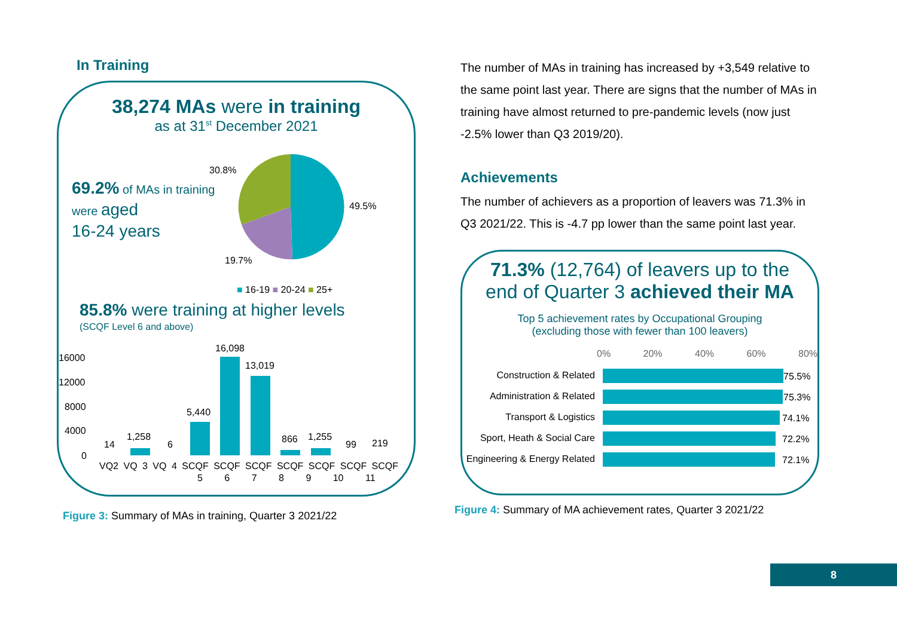In Training
38,274 MAs were in training
as at 31<sup>st</sup> December 2021
69.2% of MAs in training
were aged
16-24 years
30.8%
49.5%
19.7%
■ 16-19 ■ 20-24 ■ 25+
85.8% were training at higher levels
(SCQF Level 6 and above)
16000
12000
8000
4000
0
14
1,258
6
5,440
16,098
13,019
866 1,255
99 219
VQ2 VQ 3 VQ 4 SCQF SCQF SCQF SCQF SCQF SCQF SCQF
5 6 7 8 9 10 11
Figure 3: Summary of MAs in training, Quarter 3 2021/22
The number of MAs in training has increased by +3,549 relative to the same point last year. There are signs that the number of MAs in training have almost returned to pre-pandemic levels (now just -2.5% lower than Q3 2019/20).
Achievements
The number of achievers as a proportion of leavers was 71.3% in Q3 2021/22. This is -4.7 pp lower than the same point last year.
71.3% (12,764) of leavers up to the
end of Quarter 3 achieved their MA
Top 5 achievement rates by Occupational Grouping
(excluding those with fewer than 100 leavers)
0% 20% 40% 60% 80%
Construction & Related 75.5%
Administration & Related 75.3%
Transport & Logistics 74.1%
Sport, Heath & Social Care 72.2%
Engineering & Energy Related 72.1%
Figure 4: Summary of MA achievement rates, Quarter 3 2021/22
8